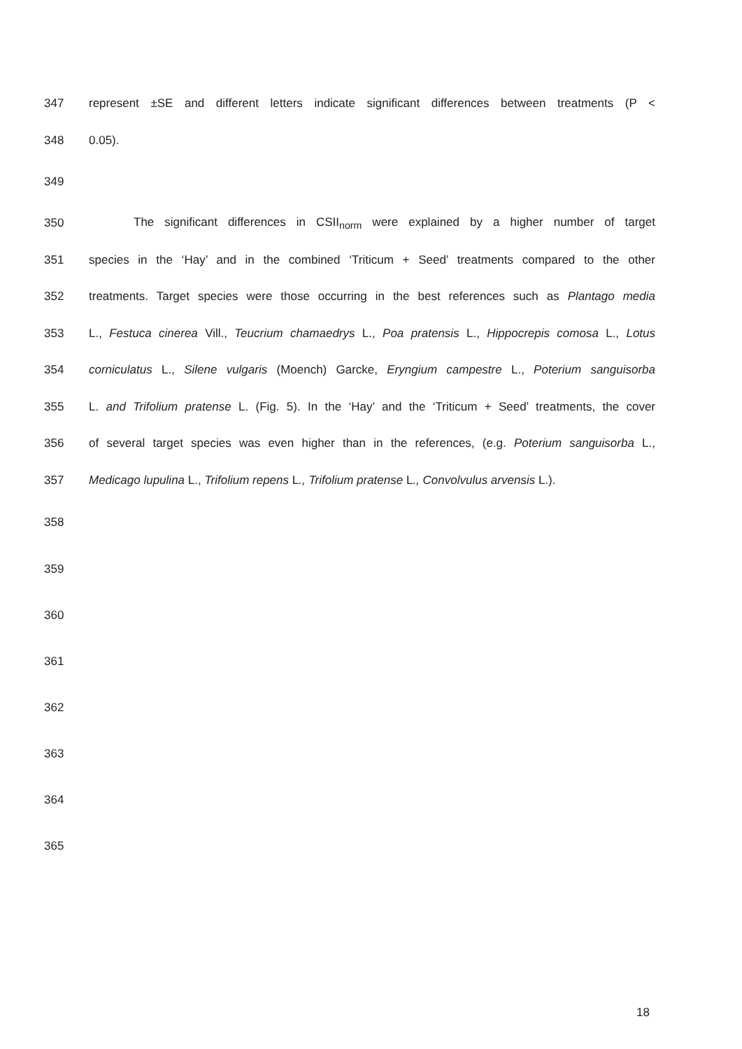347 represent ±SE and different letters indicate significant differences between treatments (P <
348 0.05).
349
350 The significant differences in CSII<sub>norm</sub> were explained by a higher number of target
351 species in the ‘Hay’ and in the combined ‘Triticum + Seed’ treatments compared to the other
352 treatments. Target species were those occurring in the best references such as Plantago media
353 L., Festuca cinerea Vill., Teucrium chamaedrys L., Poa pratensis L., Hippocrepis comosa L., Lotus
354 corniculatus L., Silene vulgaris (Moench) Garcke, Eryngium campestre L., Poterium sanguisorba
355 L. and Trifolium pratense L. (Fig. 5). In the ‘Hay’ and the ‘Triticum + Seed’ treatments, the cover
356 of several target species was even higher than in the references, (e.g. Poterium sanguisorba L.,
357 Medicago lupulina L., Trifolium repens L., Trifolium pratense L., Convolvulus arvensis L.).
358
359
360
361
362
363
364
365
18